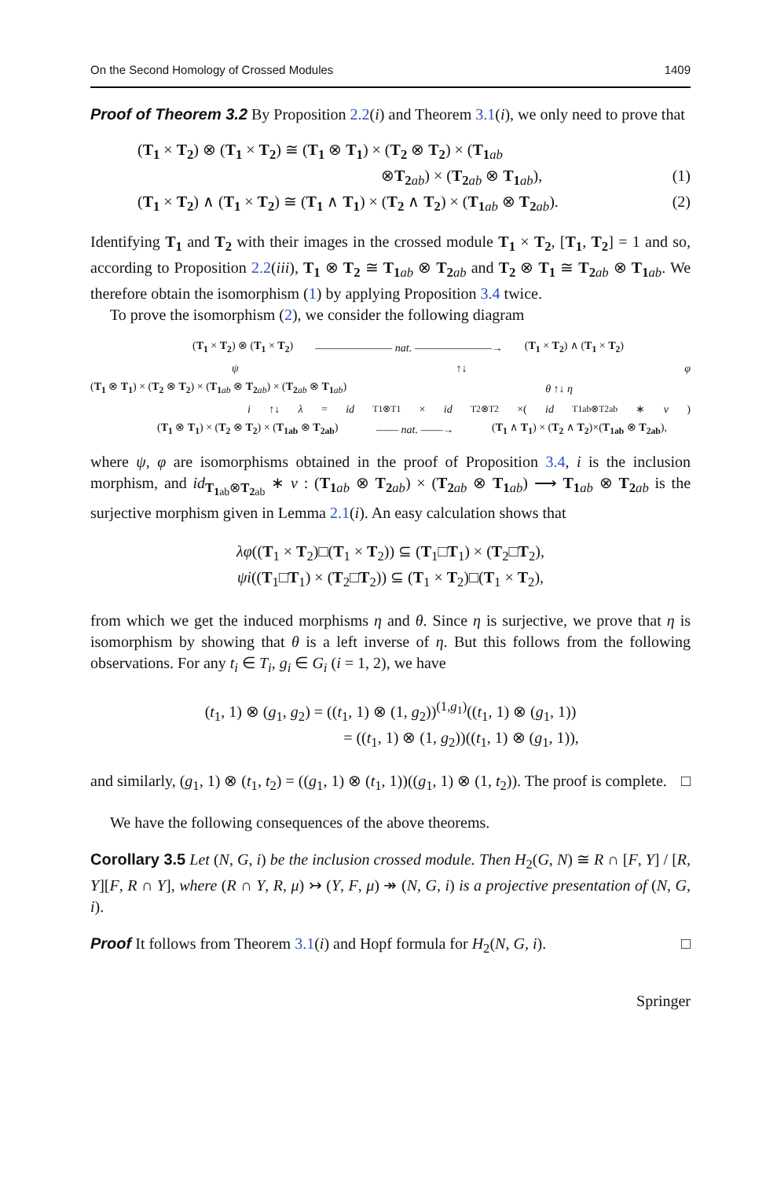On the Second Homology of Crossed Modules 1409
Proof of Theorem 3.2 By Proposition 2.2(i) and Theorem 3.1(i), we only need to prove that
(T<sub>1</sub> × T<sub>2</sub>) ⊗ (T<sub>1</sub> × T<sub>2</sub>) ≅ (T<sub>1</sub> ⊗ T<sub>1</sub>) × (T<sub>2</sub> ⊗ T<sub>2</sub>) × (T<sub>1</sub><sub>ab</sub>
⊗T<sub>2</sub><sub>ab</sub>) × (T<sub>2</sub><sub>ab</sub> ⊗ T<sub>1</sub><sub>ab</sub>), (1)
(T<sub>1</sub> × T<sub>2</sub>) ∧ (T<sub>1</sub> × T<sub>2</sub>) ≅ (T<sub>1</sub> ∧ T<sub>1</sub>) × (T<sub>2</sub> ∧ T<sub>2</sub>) × (T<sub>1</sub><sub>ab</sub> ⊗ T<sub>2</sub><sub>ab</sub>). (2)
Identifying T<sub>1</sub> and T<sub>2</sub> with their images in the crossed module T<sub>1</sub> × T<sub>2</sub>, [T<sub>1</sub>, T<sub>2</sub>] = 1 and so, according to Proposition 2.2(iii), T<sub>1</sub> ⊗ T<sub>2</sub> ≅ T<sub>1</sub><sub>ab</sub> ⊗ T<sub>2</sub><sub>ab</sub> and T<sub>2</sub> ⊗ T<sub>1</sub> ≅ T<sub>2</sub><sub>ab</sub> ⊗ T<sub>1</sub><sub>ab</sub>. We therefore obtain the isomorphism (1) by applying Proposition 3.4 twice.
To prove the isomorphism (2), we consider the following diagram
(T<sub>1</sub> × T<sub>2</sub>) ⊗ (T<sub>1</sub> × T<sub>2</sub>) ——————— nat. ———————→ (T<sub>1</sub> × T<sub>2</sub>) ∧ (T<sub>1</sub> × T<sub>2</sub>)
ψ ↑↓ φ
(T<sub>1</sub> ⊗ T<sub>1</sub>) × (T<sub>2</sub> ⊗ T<sub>2</sub>) × (T<sub>1</sub><sub>ab</sub> ⊗ T<sub>2</sub><sub>ab</sub>) × (T<sub>2</sub><sub>ab</sub> ⊗ T<sub>1</sub><sub>ab</sub>) θ ↑↓ η
i ↑↓ λ = id<sub>T1⊗T1</sub>× id<sub>T2⊗T2</sub>×(id<sub>T1ab⊗T2ab</sub>∗ ν)
(T<sub>1</sub> ⊗ T<sub>1</sub>) × (T<sub>2</sub> ⊗ T<sub>2</sub>) × (T<sub>1ab</sub> ⊗ T<sub>2ab</sub>) —— nat. ——→ (T<sub>1</sub> ∧ T<sub>1</sub>) × (T<sub>2</sub> ∧ T<sub>2</sub>)×(T<sub>1ab</sub> ⊗ T<sub>2ab</sub>),
where ψ, φ are isomorphisms obtained in the proof of Proposition 3.4, i is the inclusion morphism, and id<sub>T<sub>1</sub><sub>ab</sub>⊗T<sub>2</sub><sub>ab</sub></sub> ∗ ν : (T<sub>1</sub><sub>ab</sub> ⊗ T<sub>2</sub><sub>ab</sub>) × (T<sub>2</sub><sub>ab</sub> ⊗ T<sub>1</sub><sub>ab</sub>) ⟶ T<sub>1</sub><sub>ab</sub> ⊗ T<sub>2</sub><sub>ab</sub> is the surjective morphism given in Lemma 2.1(i). An easy calculation shows that
λφ((T<sub>1</sub> × T<sub>2</sub>)□(T<sub>1</sub> × T<sub>2</sub>)) ⊆ (T<sub>1</sub>□T<sub>1</sub>) × (T<sub>2</sub>□T<sub>2</sub>),
ψi((T<sub>1</sub>□T<sub>1</sub>) × (T<sub>2</sub>□T<sub>2</sub>)) ⊆ (T<sub>1</sub> × T<sub>2</sub>)□(T<sub>1</sub> × T<sub>2</sub>),
from which we get the induced morphisms η and θ. Since η is surjective, we prove that η is isomorphism by showing that θ is a left inverse of η. But this follows from the following observations. For any t<sub>i</sub> ∈ T<sub>i</sub>, g<sub>i</sub> ∈ G<sub>i</sub> (i = 1, 2), we have
(t<sub>1</sub>, 1) ⊗ (g<sub>1</sub>, g<sub>2</sub>) = ((t<sub>1</sub>, 1) ⊗ (1, g<sub>2</sub>))<sup>(1,g<sub>1</sub>)</sup>((t<sub>1</sub>, 1) ⊗ (g<sub>1</sub>, 1))
= ((t<sub>1</sub>, 1) ⊗ (1, g<sub>2</sub>))((t<sub>1</sub>, 1) ⊗ (g<sub>1</sub>, 1)),
and similarly, (g<sub>1</sub>, 1) ⊗ (t<sub>1</sub>, t<sub>2</sub>) = ((g<sub>1</sub>, 1) ⊗ (t<sub>1</sub>, 1))((g<sub>1</sub>, 1) ⊗ (1, t<sub>2</sub>)). The proof is complete. □
We have the following consequences of the above theorems.
Corollary 3.5 Let (N, G, i) be the inclusion crossed module. Then H<sub>2</sub>(G, N) ≅ R ∩ [F, Y] / [R, Y][F, R ∩ Y], where (R ∩ Y, R, μ) ↣ (Y, F, μ) ↠ (N, G, i) is a projective presentation of (N, G, i).
Proof It follows from Theorem 3.1(i) and Hopf formula for H<sub>2</sub>(N, G, i). □
Springer